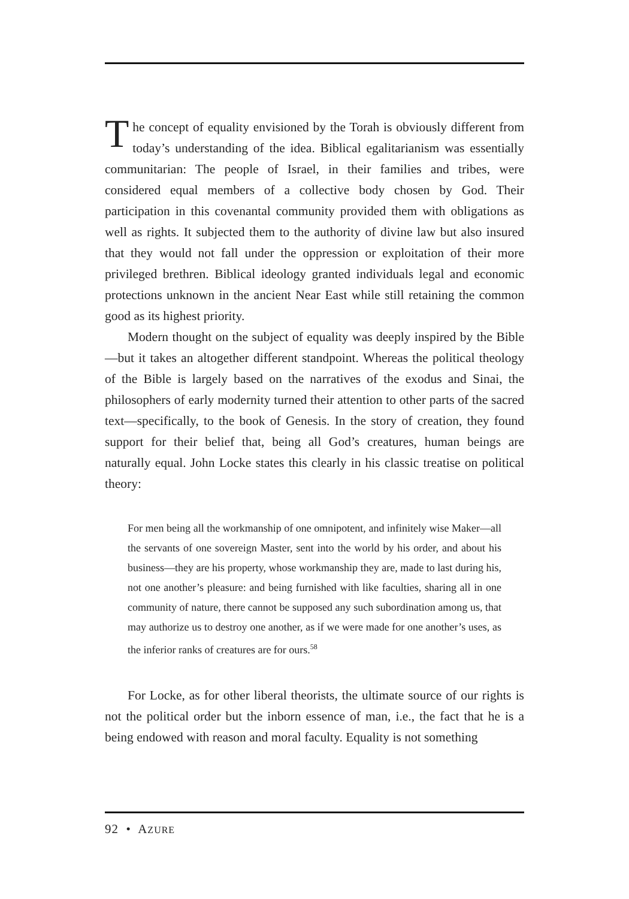The concept of equality envisioned by the Torah is obviously different from today’s understanding of the idea. Biblical egalitarianism was essentially communitarian: The people of Israel, in their families and tribes, were considered equal members of a collective body chosen by God. Their participation in this covenantal community provided them with obligations as well as rights. It subjected them to the authority of divine law but also insured that they would not fall under the oppression or exploitation of their more privileged brethren. Biblical ideology granted individuals legal and economic protections unknown in the ancient Near East while still retaining the common good as its highest priority.
Modern thought on the subject of equality was deeply inspired by the Bible—but it takes an altogether different standpoint. Whereas the political theology of the Bible is largely based on the narratives of the exodus and Sinai, the philosophers of early modernity turned their attention to other parts of the sacred text—specifically, to the book of Genesis. In the story of creation, they found support for their belief that, being all God’s creatures, human beings are naturally equal. John Locke states this clearly in his classic treatise on political theory:
For men being all the workmanship of one omnipotent, and infinitely wise Maker—all the servants of one sovereign Master, sent into the world by his order, and about his business—they are his property, whose workmanship they are, made to last during his, not one another’s pleasure: and being furnished with like faculties, sharing all in one community of nature, there cannot be supposed any such subordination among us, that may authorize us to destroy one another, as if we were made for one another’s uses, as the inferior ranks of creatures are for ours.<sup>58</sup>
For Locke, as for other liberal theorists, the ultimate source of our rights is not the political order but the inborn essence of man, i.e., the fact that he is a being endowed with reason and moral faculty. Equality is not something
92 • AZURE